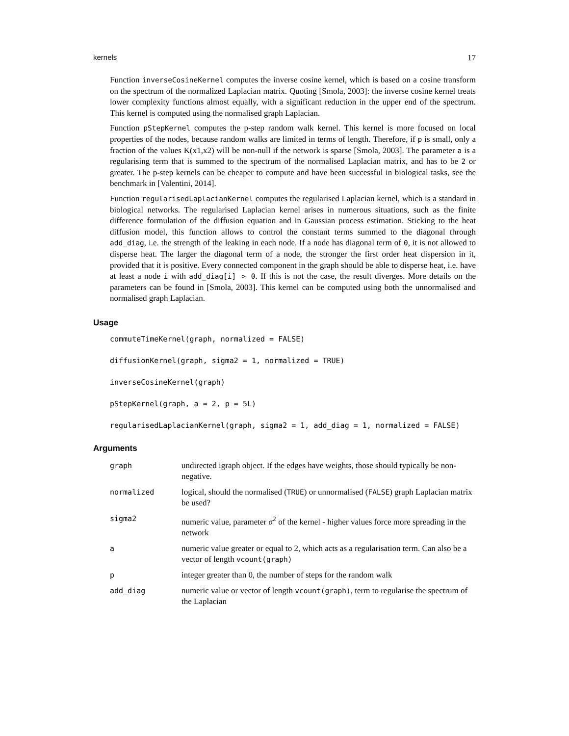kernels 17
Function inverseCosineKernel computes the inverse cosine kernel, which is based on a cosine transform on the spectrum of the normalized Laplacian matrix. Quoting [Smola, 2003]: the inverse cosine kernel treats lower complexity functions almost equally, with a significant reduction in the upper end of the spectrum. This kernel is computed using the normalised graph Laplacian.
Function pStepKernel computes the p-step random walk kernel. This kernel is more focused on local properties of the nodes, because random walks are limited in terms of length. Therefore, if p is small, only a fraction of the values K(x1,x2) will be non-null if the network is sparse [Smola, 2003]. The parameter a is a regularising term that is summed to the spectrum of the normalised Laplacian matrix, and has to be 2 or greater. The p-step kernels can be cheaper to compute and have been successful in biological tasks, see the benchmark in [Valentini, 2014].
Function regularisedLaplacianKernel computes the regularised Laplacian kernel, which is a standard in biological networks. The regularised Laplacian kernel arises in numerous situations, such as the finite difference formulation of the diffusion equation and in Gaussian process estimation. Sticking to the heat diffusion model, this function allows to control the constant terms summed to the diagonal through add_diag, i.e. the strength of the leaking in each node. If a node has diagonal term of 0, it is not allowed to disperse heat. The larger the diagonal term of a node, the stronger the first order heat dispersion in it, provided that it is positive. Every connected component in the graph should be able to disperse heat, i.e. have at least a node i with add_diag[i] > 0. If this is not the case, the result diverges. More details on the parameters can be found in [Smola, 2003]. This kernel can be computed using both the unnormalised and normalised graph Laplacian.
Usage
commuteTimeKernel(graph, normalized = FALSE)
diffusionKernel(graph, sigma2 = 1, normalized = TRUE)
inverseCosineKernel(graph)
pStepKernel(graph, a = 2, p = 5L)
regularisedLaplacianKernel(graph, sigma2 = 1, add_diag = 1, normalized = FALSE)
Arguments
| graph | undirected igraph object. If the edges have weights, those should typically be non-negative. |
| normalized | logical, should the normalised ( TRUE ) or unnormalised ( FALSE ) graph Laplacian matrix be used? |
| sigma2 | numeric value, parameter σ<sup>2</sup> of the kernel - higher values force more spreading in the network |
| a | numeric value greater or equal to 2, which acts as a regularisation term. Can also be a vector of length vcount(graph) |
| p | integer greater than 0, the number of steps for the random walk |
| add_diag | numeric value or vector of length vcount(graph) , term to regularise the spectrum of the Laplacian |